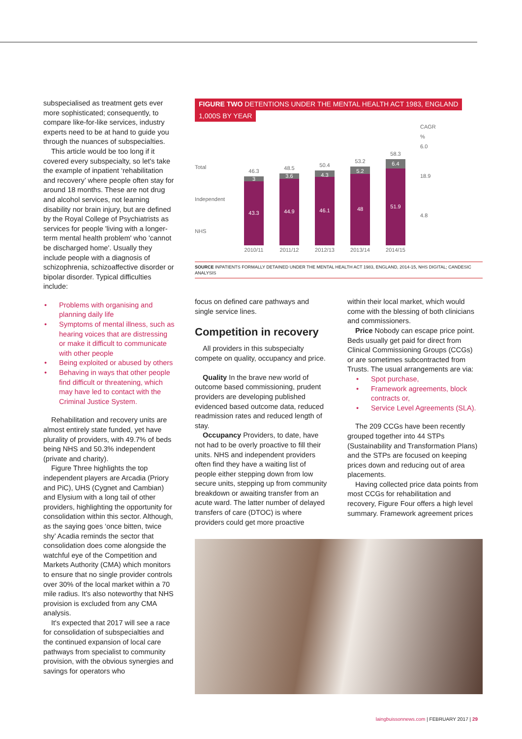subspecialised as treatment gets ever more sophisticated; consequently, to compare like-for-like services, industry experts need to be at hand to guide you through the nuances of subspecialties.
This article would be too long if it covered every subspecialty, so let's take the example of inpatient ‘rehabilitation and recovery’ where people often stay for around 18 months. These are not drug and alcohol services, not learning disability nor brain injury, but are defined by the Royal College of Psychiatrists as services for people 'living with a longer-term mental health problem' who 'cannot be discharged home'. Usually they include people with a diagnosis of schizophrenia, schizoaffective disorder or bipolar disorder. Typical difficulties include:
• Problems with organising and planning daily life
• Symptoms of mental illness, such as hearing voices that are distressing or make it difficult to communicate with other people
• Being exploited or abused by others
• Behaving in ways that other people find difficult or threatening, which may have led to contact with the Criminal Justice System.
Rehabilitation and recovery units are almost entirely state funded, yet have plurality of providers, with 49.7% of beds being NHS and 50.3% independent (private and charity).
Figure Three highlights the top independent players are Arcadia (Priory and PiC), UHS (Cygnet and Cambian) and Elysium with a long tail of other providers, highlighting the opportunity for consolidation within this sector. Although, as the saying goes ‘once bitten, twice shy’ Acadia reminds the sector that consolidation does come alongside the watchful eye of the Competition and Markets Authority (CMA) which monitors to ensure that no single provider controls over 30% of the local market within a 70 mile radius. It's also noteworthy that NHS provision is excluded from any CMA analysis.
It's expected that 2017 will see a race for consolidation of subspecialties and the continued expansion of local care pathways from specialist to community provision, with the obvious synergies and savings for operators who
FIGURE TWO DETENTIONS UNDER THE MENTAL HEALTH ACT 1983, ENGLAND
1,000S BY YEAR
Total
Independent
NHS
46.3
3
43.3
2010/11
48.5
3.6
44.9
2011/12
50.4
4.3
46.1
2012/13
53.2
5.2
48
2013/14
58.3
6.4
51.9
2014/15
CAGR
%
6.0
18.9
4.8
SOURCE INPATIENTS FORMALLY DETAINED UNDER THE MENTAL HEALTH ACT 1983, ENGLAND, 2014-15, NHS DIGITAL; CANDESIC ANALYSIS
focus on defined care pathways and single service lines.
Competition in recovery
All providers in this subspecialty compete on quality, occupancy and price.
Quality In the brave new world of outcome based commissioning, prudent providers are developing published evidenced based outcome data, reduced readmission rates and reduced length of stay.
Occupancy Providers, to date, have not had to be overly proactive to fill their units. NHS and independent providers often find they have a waiting list of people either stepping down from low secure units, stepping up from community breakdown or awaiting transfer from an acute ward. The latter number of delayed transfers of care (DTOC) is where providers could get more proactive
within their local market, which would come with the blessing of both clinicians and commissioners.
Price Nobody can escape price point. Beds usually get paid for direct from Clinical Commissioning Groups (CCGs) or are sometimes subcontracted from Trusts. The usual arrangements are via:
• Spot purchase,
• Framework agreements, block contracts or,
• Service Level Agreements (SLA).
The 209 CCGs have been recently grouped together into 44 STPs (Sustainability and Transformation Plans) and the STPs are focused on keeping prices down and reducing out of area placements.
Having collected price data points from most CCGs for rehabilitation and recovery, Figure Four offers a high level summary. Framework agreement prices
laingbuissonnews.com | FEBRUARY 2017 | 29